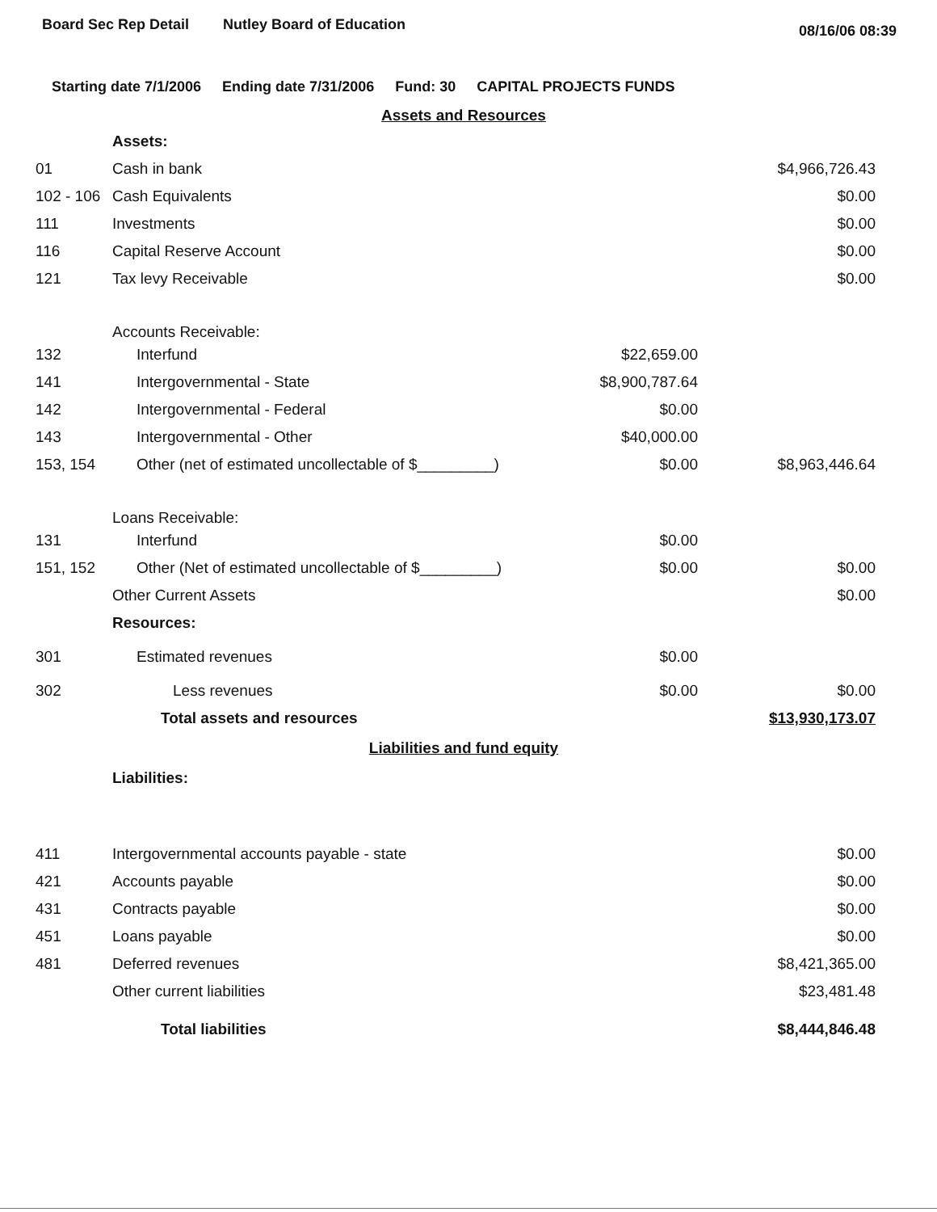Board Sec Rep Detail Nutley Board of Education 08/16/06 08:39
Starting date 7/1/2006 Ending date 7/31/2006 Fund: 30 CAPITAL PROJECTS FUNDS
| Assets and Resources | | | |
| | Assets: | | |
| 01 | Cash in bank | | $4,966,726.43 |
| 102 - 106 | Cash Equivalents | | $0.00 |
| 111 | Investments | | $0.00 |
| 116 | Capital Reserve Account | | $0.00 |
| 121 | Tax levy Receivable | | $0.00 |
| | Accounts Receivable: | | |
| 132 | Interfund | $22,659.00 | |
| 141 | Intergovernmental - State | $8,900,787.64 | |
| 142 | Intergovernmental - Federal | $0.00 | |
| 143 | Intergovernmental - Other | $40,000.00 | |
| 153, 154 | Other (net of estimated uncollectable of $_________) | $0.00 | $8,963,446.64 |
| | Loans Receivable: | | |
| 131 | Interfund | $0.00 | |
| 151, 152 | Other (Net of estimated uncollectable of $_________) | $0.00 | $0.00 |
| | Other Current Assets | | $0.00 |
| | Resources: | | |
| 301 | Estimated revenues | $0.00 | |
| 302 | Less revenues | $0.00 | $0.00 |
| | Total assets and resources | | $13,930,173.07 |
| Liabilities and fund equity | | | |
| | Liabilities: | | |
| 411 | Intergovernmental accounts payable - state | | $0.00 |
| 421 | Accounts payable | | $0.00 |
| 431 | Contracts payable | | $0.00 |
| 451 | Loans payable | | $0.00 |
| 481 | Deferred revenues | | $8,421,365.00 |
| | Other current liabilities | | $23,481.48 |
| | Total liabilities | | $8,444,846.48 |